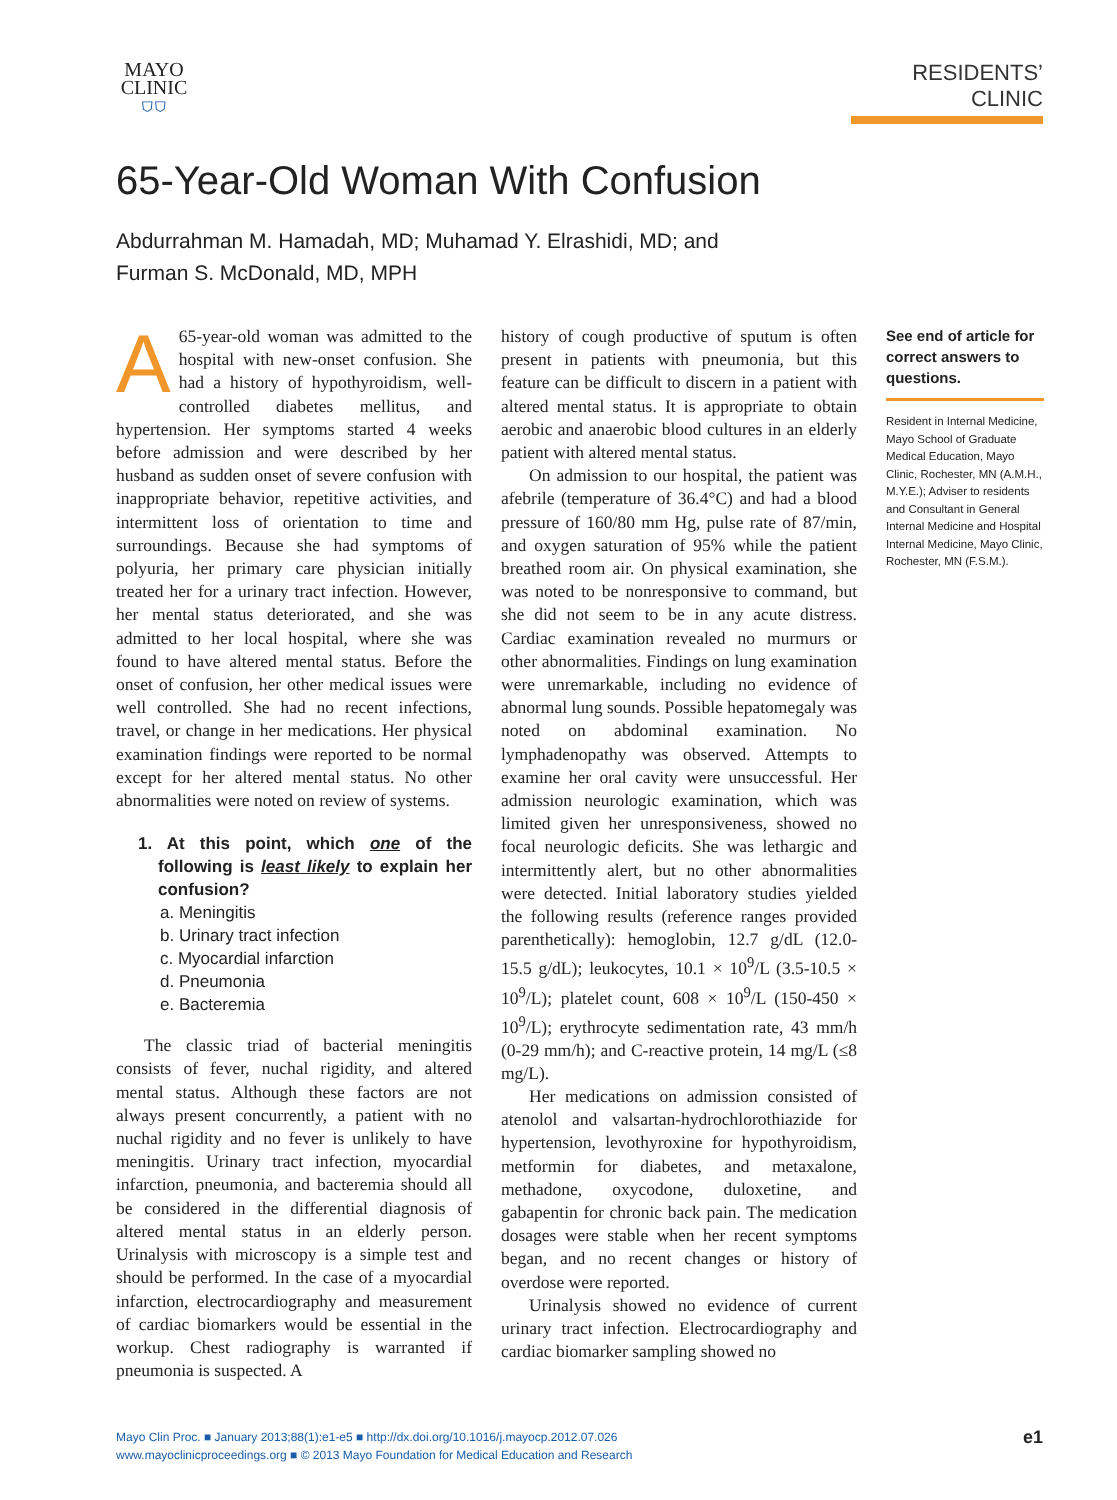MAYO
CLINIC
⛉⛉
RESIDENTS’ CLINIC
65-Year-Old Woman With Confusion
Abdurrahman M. Hamadah, MD; Muhamad Y. Elrashidi, MD; and
Furman S. McDonald, MD, MPH
A 65-year-old woman was admitted to the hospital with new-onset confusion. She had a history of hypothyroidism, well-controlled diabetes mellitus, and hypertension. Her symptoms started 4 weeks before admission and were described by her husband as sudden onset of severe confusion with inappropriate behavior, repetitive activities, and intermittent loss of orientation to time and surroundings. Because she had symptoms of polyuria, her primary care physician initially treated her for a urinary tract infection. However, her mental status deteriorated, and she was admitted to her local hospital, where she was found to have altered mental status. Before the onset of confusion, her other medical issues were well controlled. She had no recent infections, travel, or change in her medications. Her physical examination findings were reported to be normal except for her altered mental status. No other abnormalities were noted on review of systems.
1. At this point, which one of the following is least likely to explain her confusion?
a. Meningitis
b. Urinary tract infection
c. Myocardial infarction
d. Pneumonia
e. Bacteremia
The classic triad of bacterial meningitis consists of fever, nuchal rigidity, and altered mental status. Although these factors are not always present concurrently, a patient with no nuchal rigidity and no fever is unlikely to have meningitis. Urinary tract infection, myocardial infarction, pneumonia, and bacteremia should all be considered in the differential diagnosis of altered mental status in an elderly person. Urinalysis with microscopy is a simple test and should be performed. In the case of a myocardial infarction, electrocardiography and measurement of cardiac biomarkers would be essential in the workup. Chest radiography is warranted if pneumonia is suspected. A
history of cough productive of sputum is often present in patients with pneumonia, but this feature can be difficult to discern in a patient with altered mental status. It is appropriate to obtain aerobic and anaerobic blood cultures in an elderly patient with altered mental status.
On admission to our hospital, the patient was afebrile (temperature of 36.4°C) and had a blood pressure of 160/80 mm Hg, pulse rate of 87/min, and oxygen saturation of 95% while the patient breathed room air. On physical examination, she was noted to be nonresponsive to command, but she did not seem to be in any acute distress. Cardiac examination revealed no murmurs or other abnormalities. Findings on lung examination were unremarkable, including no evidence of abnormal lung sounds. Possible hepatomegaly was noted on abdominal examination. No lymphadenopathy was observed. Attempts to examine her oral cavity were unsuccessful. Her admission neurologic examination, which was limited given her unresponsiveness, showed no focal neurologic deficits. She was lethargic and intermittently alert, but no other abnormalities were detected. Initial laboratory studies yielded the following results (reference ranges provided parenthetically): hemoglobin, 12.7 g/dL (12.0-15.5 g/dL); leukocytes, 10.1 × 10<sup>9</sup>/L (3.5-10.5 × 10<sup>9</sup>/L); platelet count, 608 × 10<sup>9</sup>/L (150-450 × 10<sup>9</sup>/L); erythrocyte sedimentation rate, 43 mm/h (0-29 mm/h); and C-reactive protein, 14 mg/L (≤8 mg/L).
Her medications on admission consisted of atenolol and valsartan-hydrochlorothiazide for hypertension, levothyroxine for hypothyroidism, metformin for diabetes, and metaxalone, methadone, oxycodone, duloxetine, and gabapentin for chronic back pain. The medication dosages were stable when her recent symptoms began, and no recent changes or history of overdose were reported.
Urinalysis showed no evidence of current urinary tract infection. Electrocardiography and cardiac biomarker sampling showed no
See end of article for correct answers to questions.
Resident in Internal Medicine, Mayo School of Graduate Medical Education, Mayo Clinic, Rochester, MN (A.M.H., M.Y.E.); Adviser to residents and Consultant in General Internal Medicine and Hospital Internal Medicine, Mayo Clinic, Rochester, MN (F.S.M.).
Mayo Clin Proc. ■ January 2013;88(1):e1-e5 ■ http://dx.doi.org/10.1016/j.mayocp.2012.07.026
www.mayoclinicproceedings.org ■ © 2013 Mayo Foundation for Medical Education and Research
e1